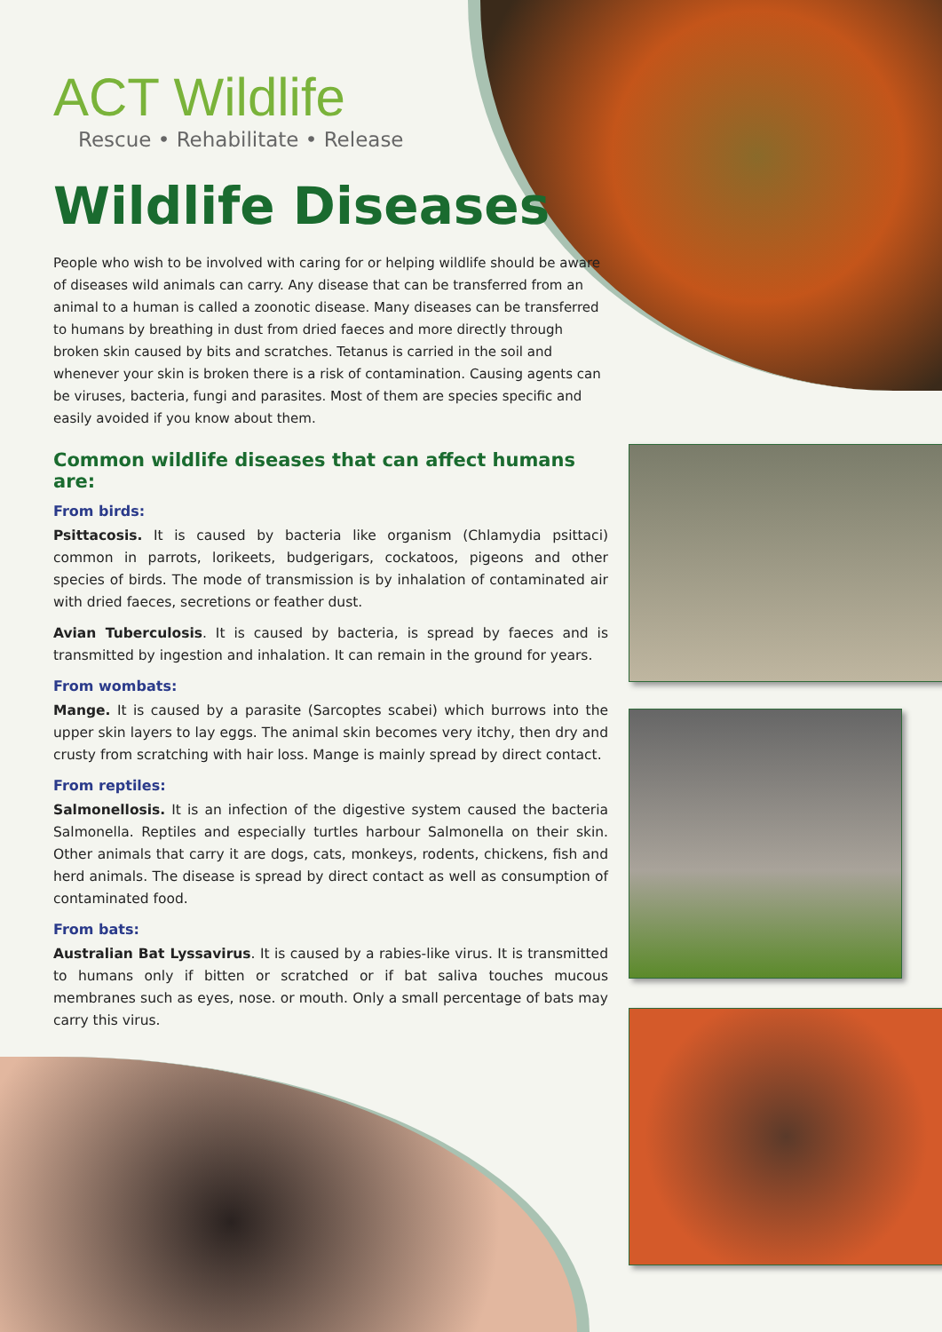ACT Wildlife
Rescue • Rehabilitate • Release
Wildlife Diseases
People who wish to be involved with caring for or helping wildlife should be aware of diseases wild animals can carry. Any disease that can be transferred from an animal to a human is called a zoonotic disease. Many diseases can be transferred to humans by breathing in dust from dried faeces and more directly through broken skin caused by bits and scratches. Tetanus is carried in the soil and whenever your skin is broken there is a risk of contamination. Causing agents can be viruses, bacteria, fungi and parasites. Most of them are species specific and easily avoided if you know about them.
Common wildlife diseases that can affect humans are:
From birds:
Psittacosis. It is caused by bacteria like organism (Chlamydia psittaci) common in parrots, lorikeets, budgerigars, cockatoos, pigeons and other species of birds. The mode of transmission is by inhalation of contaminated air with dried faeces, secretions or feather dust.
Avian Tuberculosis. It is caused by bacteria, is spread by faeces and is transmitted by ingestion and inhalation. It can remain in the ground for years.
From wombats:
Mange. It is caused by a parasite (Sarcoptes scabei) which burrows into the upper skin layers to lay eggs. The animal skin becomes very itchy, then dry and crusty from scratching with hair loss. Mange is mainly spread by direct contact.
From reptiles:
Salmonellosis. It is an infection of the digestive system caused the bacteria Salmonella. Reptiles and especially turtles harbour Salmonella on their skin. Other animals that carry it are dogs, cats, monkeys, rodents, chickens, fish and herd animals. The disease is spread by direct contact as well as consumption of contaminated food.
From bats:
Australian Bat Lyssavirus. It is caused by a rabies-like virus. It is transmitted to humans only if bitten or scratched or if bat saliva touches mucous membranes such as eyes, nose. or mouth. Only a small percentage of bats may carry this virus.